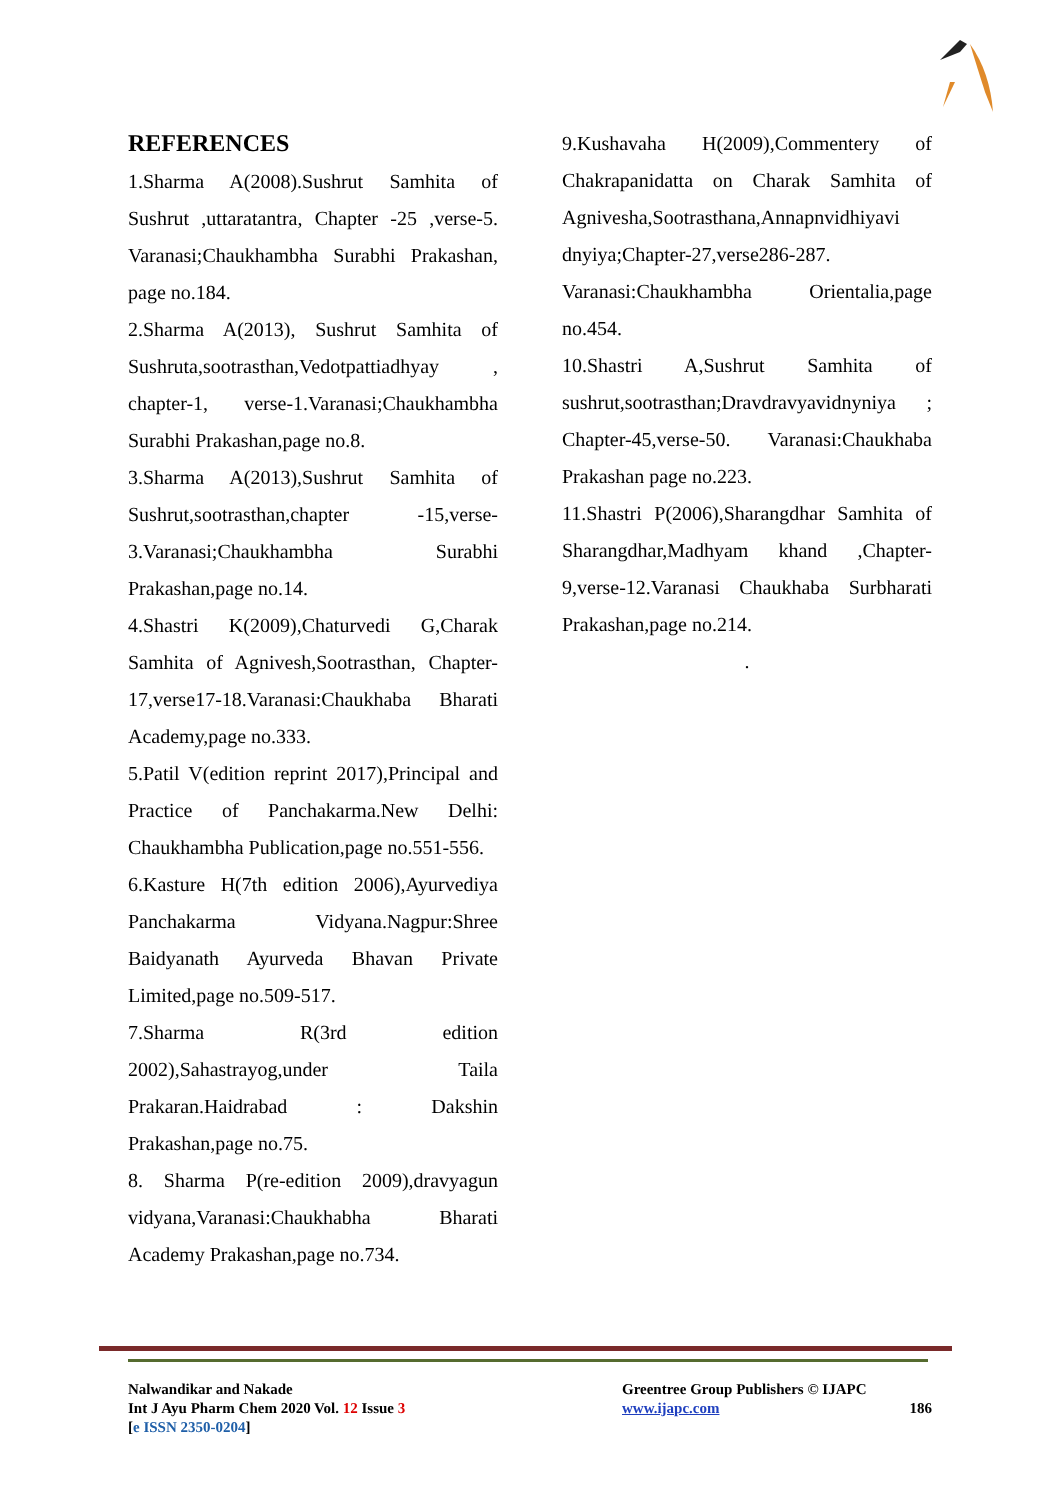REFERENCES
1.Sharma A(2008).Sushrut Samhita of Sushrut ,uttaratantra, Chapter -25 ,verse-5. Varanasi;Chaukhambha Surabhi Prakashan, page no.184.
2.Sharma A(2013), Sushrut Samhita of Sushruta,sootrasthan,Vedotpattiadhyay , chapter-1, verse-1.Varanasi;Chaukhambha Surabhi Prakashan,page no.8.
3.Sharma A(2013),Sushrut Samhita of Sushrut,sootrasthan,chapter -15,verse-3.Varanasi;Chaukhambha Surabhi Prakashan,page no.14.
4.Shastri K(2009),Chaturvedi G,Charak Samhita of Agnivesh,Sootrasthan, Chapter-17,verse17-18.Varanasi:Chaukhaba Bharati Academy,page no.333.
5.Patil V(edition reprint 2017),Principal and Practice of Panchakarma.New Delhi: Chaukhambha Publication,page no.551-556.
6.Kasture H(7th edition 2006),Ayurvediya Panchakarma Vidyana.Nagpur:Shree Baidyanath Ayurveda Bhavan Private Limited,page no.509-517.
7.Sharma R(3rd edition 2002),Sahastrayog,under Taila Prakaran.Haidrabad : Dakshin Prakashan,page no.75.
8. Sharma P(re-edition 2009),dravyagun vidyana,Varanasi:Chaukhabha Bharati Academy Prakashan,page no.734.
9.Kushavaha H(2009),Commentery of Chakrapanidatta on Charak Samhita of Agnivesha,Sootrasthana,Annapnvidhiyavi dnyiya;Chapter-27,verse286-287. Varanasi:Chaukhambha Orientalia,page no.454.
10.Shastri A,Sushrut Samhita of sushrut,sootrasthan;Dravdravyavidnyniya ; Chapter-45,verse-50. Varanasi:Chaukhaba Prakashan page no.223.
11.Shastri P(2006),Sharangdhar Samhita of Sharangdhar,Madhyam khand ,Chapter-9,verse-12.Varanasi Chaukhaba Surbharati Prakashan,page no.214.
.
Nalwandikar and Nakade
Int J Ayu Pharm Chem 2020 Vol. 12 Issue 3
[e ISSN 2350-0204]
Greentree Group Publishers © IJAPC
www.ijapc.com 186